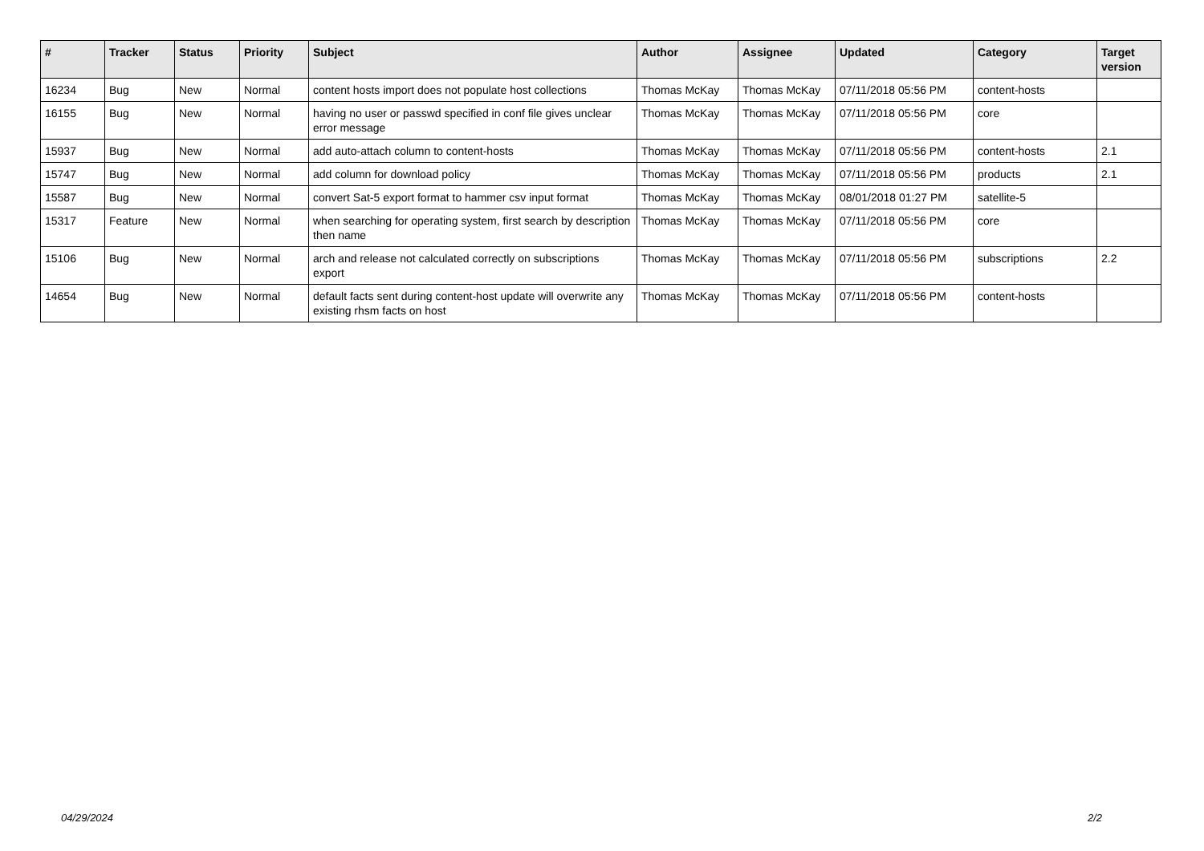| # | Tracker | Status | Priority | Subject | Author | Assignee | Updated | Category | Target version |
| --- | --- | --- | --- | --- | --- | --- | --- | --- | --- |
| 16234 | Bug | New | Normal | content hosts import does not populate host collections | Thomas McKay | Thomas McKay | 07/11/2018 05:56 PM | content-hosts | |
| 16155 | Bug | New | Normal | having no user or passwd specified in conf file gives unclear error message | Thomas McKay | Thomas McKay | 07/11/2018 05:56 PM | core | |
| 15937 | Bug | New | Normal | add auto-attach column to content-hosts | Thomas McKay | Thomas McKay | 07/11/2018 05:56 PM | content-hosts | 2.1 |
| 15747 | Bug | New | Normal | add column for download policy | Thomas McKay | Thomas McKay | 07/11/2018 05:56 PM | products | 2.1 |
| 15587 | Bug | New | Normal | convert Sat-5 export format to hammer csv input format | Thomas McKay | Thomas McKay | 08/01/2018 01:27 PM | satellite-5 | |
| 15317 | Feature | New | Normal | when searching for operating system, first search by description then name | Thomas McKay | Thomas McKay | 07/11/2018 05:56 PM | core | |
| 15106 | Bug | New | Normal | arch and release not calculated correctly on subscriptions export | Thomas McKay | Thomas McKay | 07/11/2018 05:56 PM | subscriptions | 2.2 |
| 14654 | Bug | New | Normal | default facts sent during content-host update will overwrite any existing rhsm facts on host | Thomas McKay | Thomas McKay | 07/11/2018 05:56 PM | content-hosts | |
04/29/2024 2/2